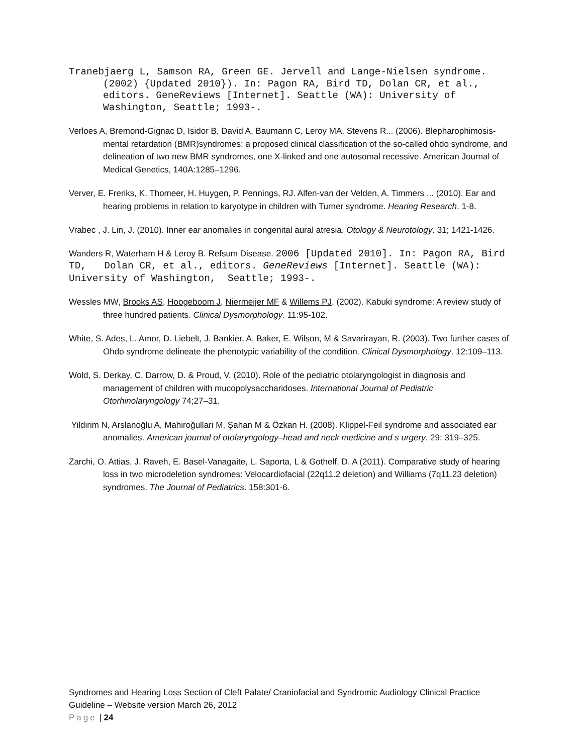Tranebjaerg L, Samson RA, Green GE. Jervell and Lange-Nielsen syndrome. (2002) {Updated 2010}). In: Pagon RA, Bird TD, Dolan CR, et al., editors. GeneReviews [Internet]. Seattle (WA): University of Washington, Seattle; 1993-.
Verloes A, Bremond-Gignac D, Isidor B, David A, Baumann C, Leroy MA, Stevens R... (2006). Blepharophimosis-mental retardation (BMR)syndromes: a proposed clinical classification of the so-called ohdo syndrome, and delineation of two new BMR syndromes, one X-linked and one autosomal recessive. American Journal of Medical Genetics, 140A:1285–1296.
Verver, E. Freriks, K. Thomeer, H. Huygen, P. Pennings, RJ. Alfen-van der Velden, A. Timmers ... (2010). Ear and hearing problems in relation to karyotype in children with Turner syndrome. Hearing Research. 1-8.
Vrabec , J. Lin, J. (2010). Inner ear anomalies in congenital aural atresia. Otology & Neurotology. 31; 1421-1426.
Wanders R, Waterham H & Leroy B. Refsum Disease. 2006 [Updated 2010]. In: Pagon RA, Bird TD, Dolan CR, et al., editors. GeneReviews [Internet]. Seattle (WA): University of Washington, Seattle; 1993-.
Wessles MW, Brooks AS, Hoogeboom J, Niermeijer MF & Willems PJ. (2002). Kabuki syndrome: A review study of three hundred patients. Clinical Dysmorphology. 11:95-102.
White, S. Ades, L. Amor, D. Liebelt, J. Bankier, A. Baker, E. Wilson, M & Savarirayan, R. (2003). Two further cases of Ohdo syndrome delineate the phenotypic variability of the condition. Clinical Dysmorphology. 12:109–113.
Wold, S. Derkay, C. Darrow, D. & Proud, V. (2010). Role of the pediatric otolaryngologist in diagnosis and management of children with mucopolysaccharidoses. International Journal of Pediatric Otorhinolaryngology 74;27–31.
Yildirim N, Arslanoğlu A, Mahiroğullari M, Şahan M & Özkan H. (2008). Klippel-Feil syndrome and associated ear anomalies. American journal of otolaryngology–head and neck medicine and s urgery. 29: 319–325.
Zarchi, O. Attias, J. Raveh, E. Basel-Vanagaite, L. Saporta, L & Gothelf, D. A (2011). Comparative study of hearing loss in two microdeletion syndromes: Velocardiofacial (22q11.2 deletion) and Williams (7q11.23 deletion) syndromes. The Journal of Pediatrics. 158:301-6.
Syndromes and Hearing Loss Section of Cleft Palate/ Craniofacial and Syndromic Audiology Clinical Practice Guideline – Website version March 26, 2012
Page | 24